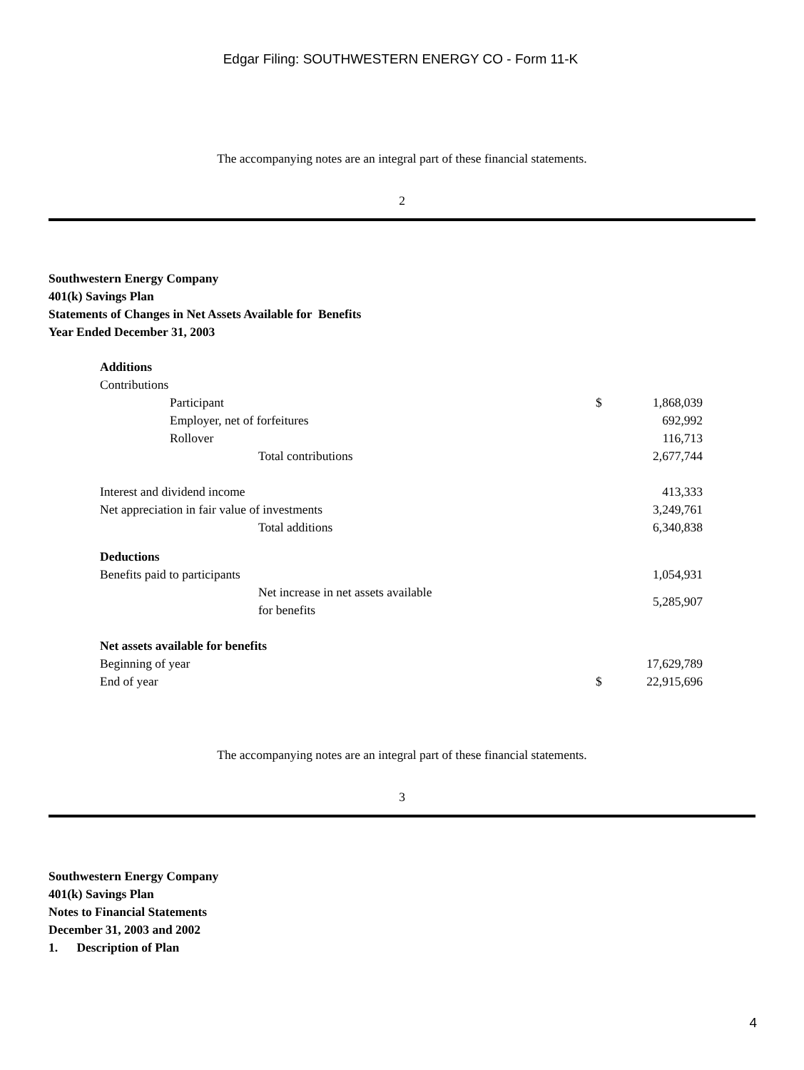Edgar Filing: SOUTHWESTERN ENERGY CO - Form 11-K
The accompanying notes are an integral part of these financial statements.
2
Southwestern Energy Company
401(k) Savings Plan
Statements of Changes in Net Assets Available for Benefits
Year Ended December 31, 2003
| Additions | | |
| Contributions | | |
| Participant | $ | 1,868,039 |
| Employer, net of forfeitures | | 692,992 |
| Rollover | | 116,713 |
| Total contributions | | 2,677,744 |
| Interest and dividend income | | 413,333 |
| Net appreciation in fair value of investments | | 3,249,761 |
| Total additions | | 6,340,838 |
| Deductions | | |
| Benefits paid to participants | | 1,054,931 |
| Net increase in net assets available for benefits | | 5,285,907 |
| Net assets available for benefits | | |
| Beginning of year | | 17,629,789 |
| End of year | $ | 22,915,696 |
The accompanying notes are an integral part of these financial statements.
3
Southwestern Energy Company
401(k) Savings Plan
Notes to Financial Statements
December 31, 2003 and 2002
1. Description of Plan
4